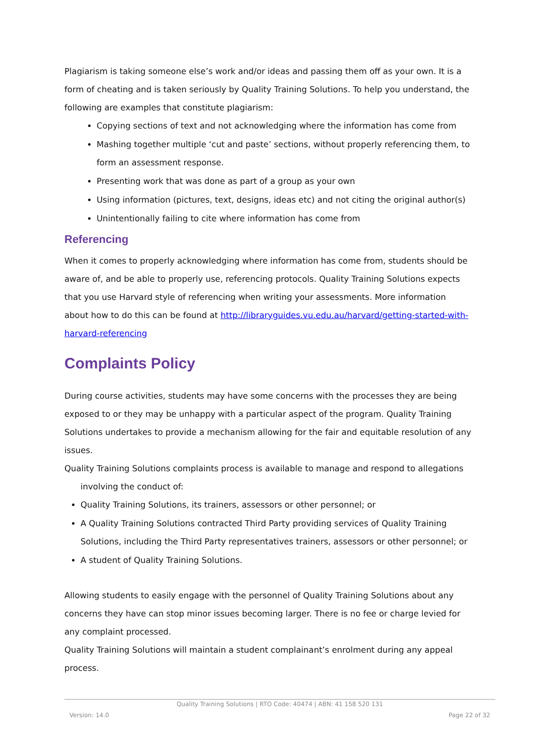Plagiarism is taking someone else’s work and/or ideas and passing them off as your own. It is a form of cheating and is taken seriously by Quality Training Solutions. To help you understand, the following are examples that constitute plagiarism:
Copying sections of text and not acknowledging where the information has come from
Mashing together multiple ‘cut and paste’ sections, without properly referencing them, to form an assessment response.
Presenting work that was done as part of a group as your own
Using information (pictures, text, designs, ideas etc) and not citing the original author(s)
Unintentionally failing to cite where information has come from
Referencing
When it comes to properly acknowledging where information has come from, students should be aware of, and be able to properly use, referencing protocols. Quality Training Solutions expects that you use Harvard style of referencing when writing your assessments. More information about how to do this can be found at http://libraryguides.vu.edu.au/harvard/getting-started-with-harvard-referencing
Complaints Policy
During course activities, students may have some concerns with the processes they are being exposed to or they may be unhappy with a particular aspect of the program. Quality Training Solutions undertakes to provide a mechanism allowing for the fair and equitable resolution of any issues.
Quality Training Solutions complaints process is available to manage and respond to allegations
involving the conduct of:
Quality Training Solutions, its trainers, assessors or other personnel; or
A Quality Training Solutions contracted Third Party providing services of Quality Training Solutions, including the Third Party representatives trainers, assessors or other personnel; or
A student of Quality Training Solutions.
Allowing students to easily engage with the personnel of Quality Training Solutions about any concerns they have can stop minor issues becoming larger. There is no fee or charge levied for any complaint processed.
Quality Training Solutions will maintain a student complainant’s enrolment during any appeal process.
Quality Training Solutions | RTO Code: 40474 | ABN: 41 158 520 131
Version: 14.0 Page 22 of 32